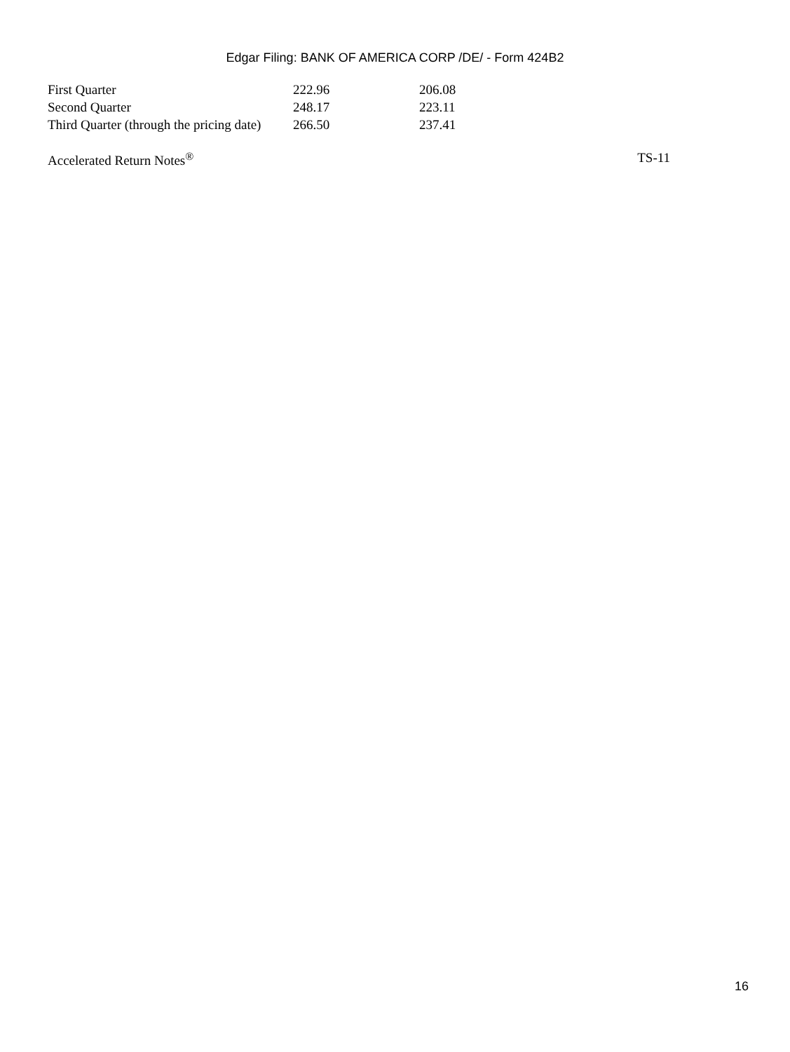Edgar Filing: BANK OF AMERICA CORP /DE/ - Form 424B2
| First Quarter | 222.96 | 206.08 |
| Second Quarter | 248.17 | 223.11 |
| Third Quarter (through the pricing date) | 266.50 | 237.41 |
Accelerated Return Notes<sup>®</sup> TS-11
16